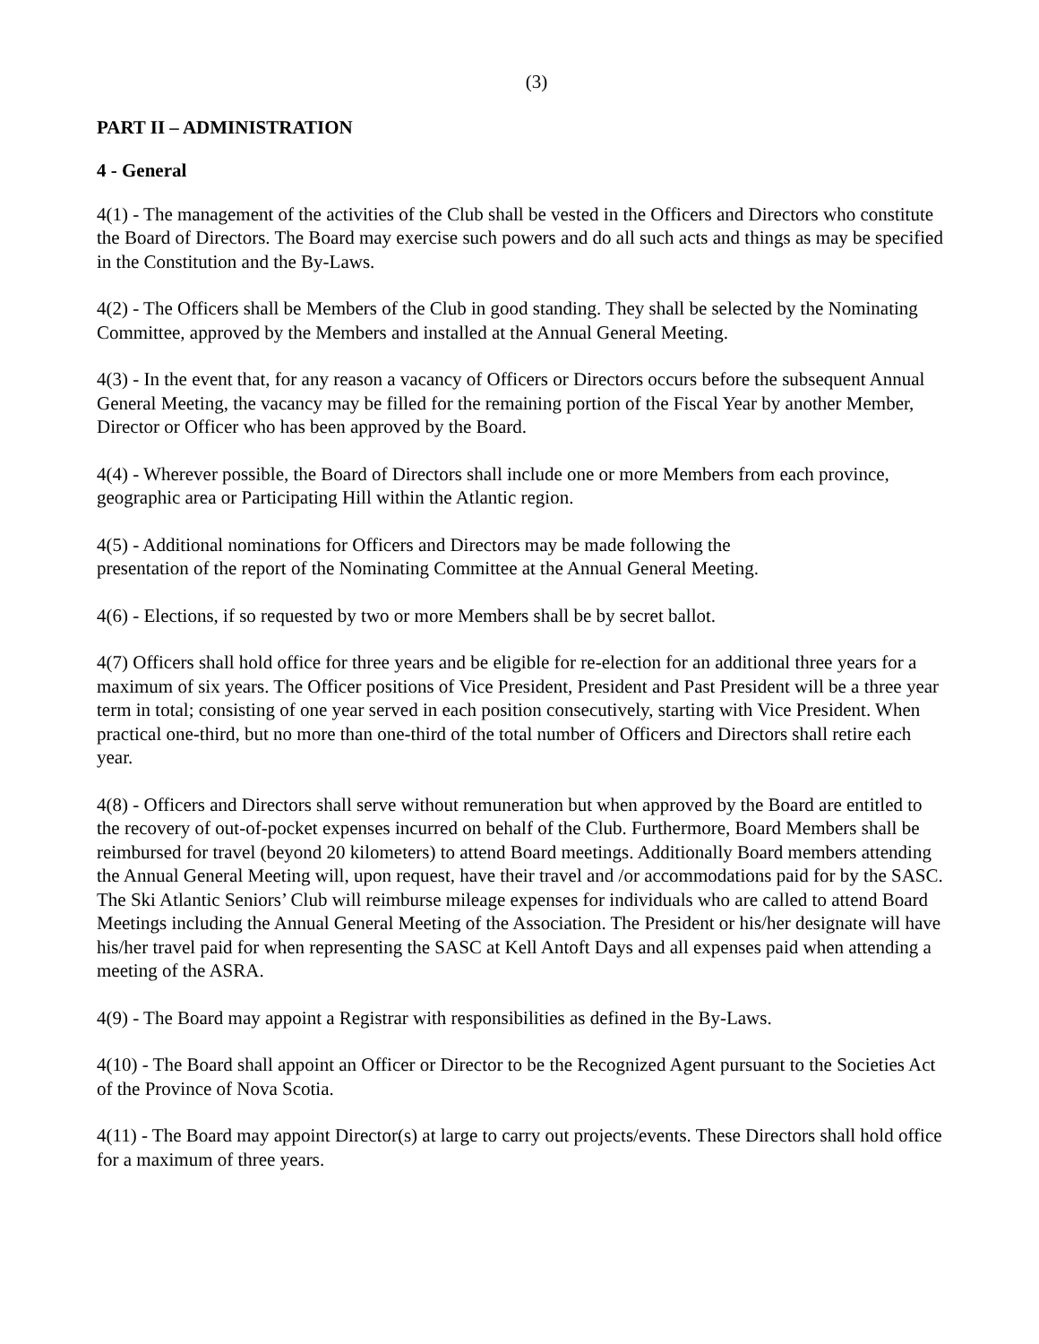(3)
PART II – ADMINISTRATION
4 - General
4(1) - The management of the activities of the Club shall be vested in the Officers and Directors who constitute the Board of Directors. The Board may exercise such powers and do all such acts and things as may be specified in the Constitution and the By-Laws.
4(2) - The Officers shall be Members of the Club in good standing. They shall be selected by the Nominating Committee, approved by the Members and installed at the Annual General Meeting.
4(3) - In the event that, for any reason a vacancy of Officers or Directors occurs before the subsequent Annual General Meeting, the vacancy may be filled for the remaining portion of the Fiscal Year by another Member, Director or Officer who has been approved by the Board.
4(4) - Wherever possible, the Board of Directors shall include one or more Members from each province, geographic area or Participating Hill within the Atlantic region.
4(5) - Additional nominations for Officers and Directors may be made following the
presentation of the report of the Nominating Committee at the Annual General Meeting.
4(6) - Elections, if so requested by two or more Members shall be by secret ballot.
4(7) Officers shall hold office for three years and be eligible for re-election for an additional three years for a maximum of six years. The Officer positions of Vice President, President and Past President will be a three year term in total; consisting of one year served in each position consecutively, starting with Vice President. When practical one-third, but no more than one-third of the total number of Officers and Directors shall retire each year.
4(8) - Officers and Directors shall serve without remuneration but when approved by the Board are entitled to the recovery of out-of-pocket expenses incurred on behalf of the Club. Furthermore, Board Members shall be reimbursed for travel (beyond 20 kilometers) to attend Board meetings. Additionally Board members attending the Annual General Meeting will, upon request, have their travel and /or accommodations paid for by the SASC. The Ski Atlantic Seniors’ Club will reimburse mileage expenses for individuals who are called to attend Board Meetings including the Annual General Meeting of the Association. The President or his/her designate will have his/her travel paid for when representing the SASC at Kell Antoft Days and all expenses paid when attending a meeting of the ASRA.
4(9) - The Board may appoint a Registrar with responsibilities as defined in the By-Laws.
4(10) - The Board shall appoint an Officer or Director to be the Recognized Agent pursuant to the Societies Act of the Province of Nova Scotia.
4(11) - The Board may appoint Director(s) at large to carry out projects/events. These Directors shall hold office for a maximum of three years.